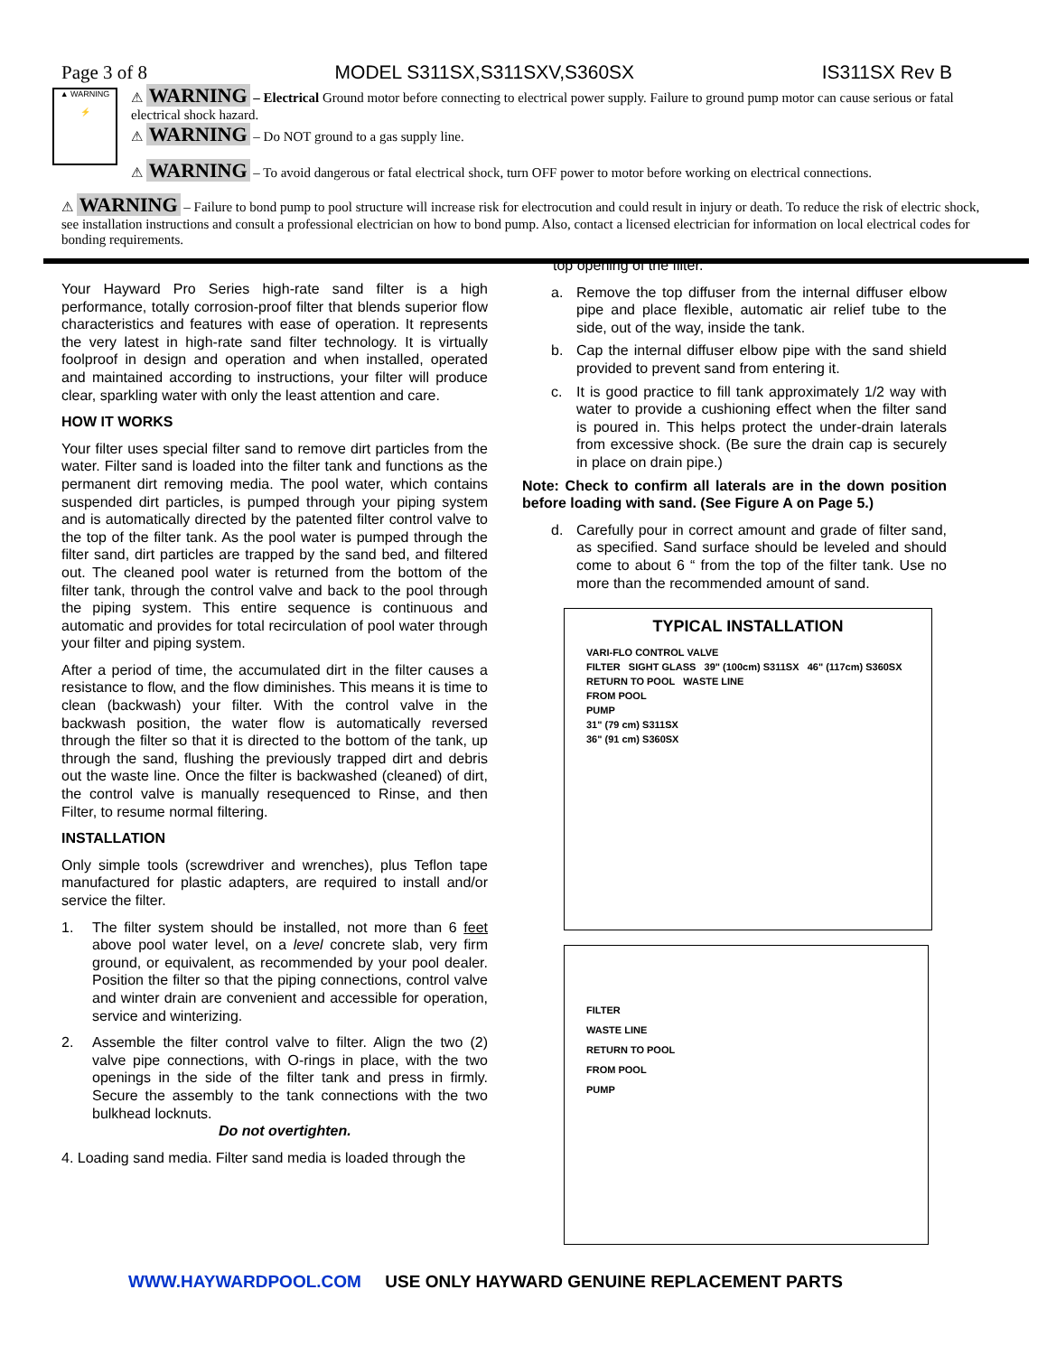Page 3 of 8 MODEL S311SX,S311SXV,S360SX IS311SX Rev B
▲ WARNING
⚡
⚠ WARNING – Electrical Ground motor before connecting to electrical power supply. Failure to ground pump motor can cause serious or fatal electrical shock hazard.
⚠ WARNING – Do NOT ground to a gas supply line.
⚠ WARNING – To avoid dangerous or fatal electrical shock, turn OFF power to motor before working on electrical connections.
⚠ WARNING – Failure to bond pump to pool structure will increase risk for electrocution and could result in injury or death. To reduce the risk of electric shock, see installation instructions and consult a professional electrician on how to bond pump. Also, contact a licensed electrician for information on local electrical codes for bonding requirements.
Your Hayward Pro Series high-rate sand filter is a high performance, totally corrosion-proof filter that blends superior flow characteristics and features with ease of operation. It represents the very latest in high-rate sand filter technology. It is virtually foolproof in design and operation and when installed, operated and maintained according to instructions, your filter will produce clear, sparkling water with only the least attention and care.
HOW IT WORKS
Your filter uses special filter sand to remove dirt particles from the water. Filter sand is loaded into the filter tank and functions as the permanent dirt removing media. The pool water, which contains suspended dirt particles, is pumped through your piping system and is automatically directed by the patented filter control valve to the top of the filter tank. As the pool water is pumped through the filter sand, dirt particles are trapped by the sand bed, and filtered out. The cleaned pool water is returned from the bottom of the filter tank, through the control valve and back to the pool through the piping system. This entire sequence is continuous and automatic and provides for total recirculation of pool water through your filter and piping system.
After a period of time, the accumulated dirt in the filter causes a resistance to flow, and the flow diminishes. This means it is time to clean (backwash) your filter. With the control valve in the backwash position, the water flow is automatically reversed through the filter so that it is directed to the bottom of the tank, up through the sand, flushing the previously trapped dirt and debris out the waste line. Once the filter is backwashed (cleaned) of dirt, the control valve is manually resequenced to Rinse, and then Filter, to resume normal filtering.
INSTALLATION
Only simple tools (screwdriver and wrenches), plus Teflon tape manufactured for plastic adapters, are required to install and/or service the filter.
1. The filter system should be installed, not more than 6 feet above pool water level, on a level concrete slab, very firm ground, or equivalent, as recommended by your pool dealer. Position the filter so that the piping connections, control valve and winter drain are convenient and accessible for operation, service and winterizing.
2. Assemble the filter control valve to filter. Align the two (2) valve pipe connections, with O-rings in place, with the two openings in the side of the filter tank and press in firmly. Secure the assembly to the tank connections with the two bulkhead locknuts.
Do not overtighten.
4. Loading sand media. Filter sand media is loaded through the
top opening of the filter.
a. Remove the top diffuser from the internal diffuser elbow pipe and place flexible, automatic air relief tube to the side, out of the way, inside the tank.
b. Cap the internal diffuser elbow pipe with the sand shield provided to prevent sand from entering it.
c. It is good practice to fill tank approximately 1/2 way with water to provide a cushioning effect when the filter sand is poured in. This helps protect the under-drain laterals from excessive shock. (Be sure the drain cap is securely in place on drain pipe.)
Note: Check to confirm all laterals are in the down position before loading with sand. (See Figure A on Page 5.)
d. Carefully pour in correct amount and grade of filter sand, as specified. Sand surface should be leveled and should come to about 6 “ from the top of the filter tank. Use no more than the recommended amount of sand.
TYPICAL INSTALLATION
VARI-FLO CONTROL VALVE
FILTER SIGHT GLASS 39" (100cm) S311SX 46" (117cm) S360SX
RETURN TO POOL WASTE LINE
FROM POOL
PUMP
31" (79 cm) S311SX
36" (91 cm) S360SX
FILTER
WASTE LINE
RETURN TO POOL
FROM POOL
PUMP
WWW.HAYWARDPOOL.COM USE ONLY HAYWARD GENUINE REPLACEMENT PARTS